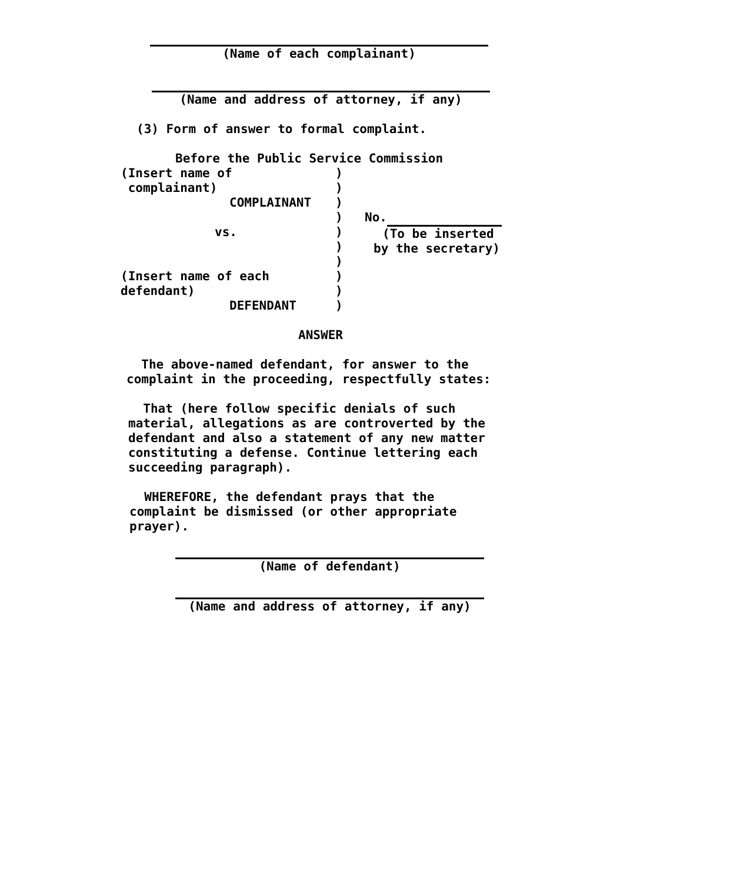(Name of each complainant)
(Name and address of attorney, if any)
(3) Form of answer to formal complaint.
Before the Public Service Commission
(Insert name of
complainant)
COMPLAINANT
vs.
(Insert name of each
defendant)
DEFENDANT
)
)
)
)
)
)
)
)
)
)
No.
(To be inserted
by the secretary)
ANSWER
The above-named defendant, for answer to the
complaint in the proceeding, respectfully states:
That (here follow specific denials of such
material, allegations as are controverted by the
defendant and also a statement of any new matter
constituting a defense. Continue lettering each
succeeding paragraph).
WHEREFORE, the defendant prays that the
complaint be dismissed (or other appropriate
prayer).
(Name of defendant)
(Name and address of attorney, if any)